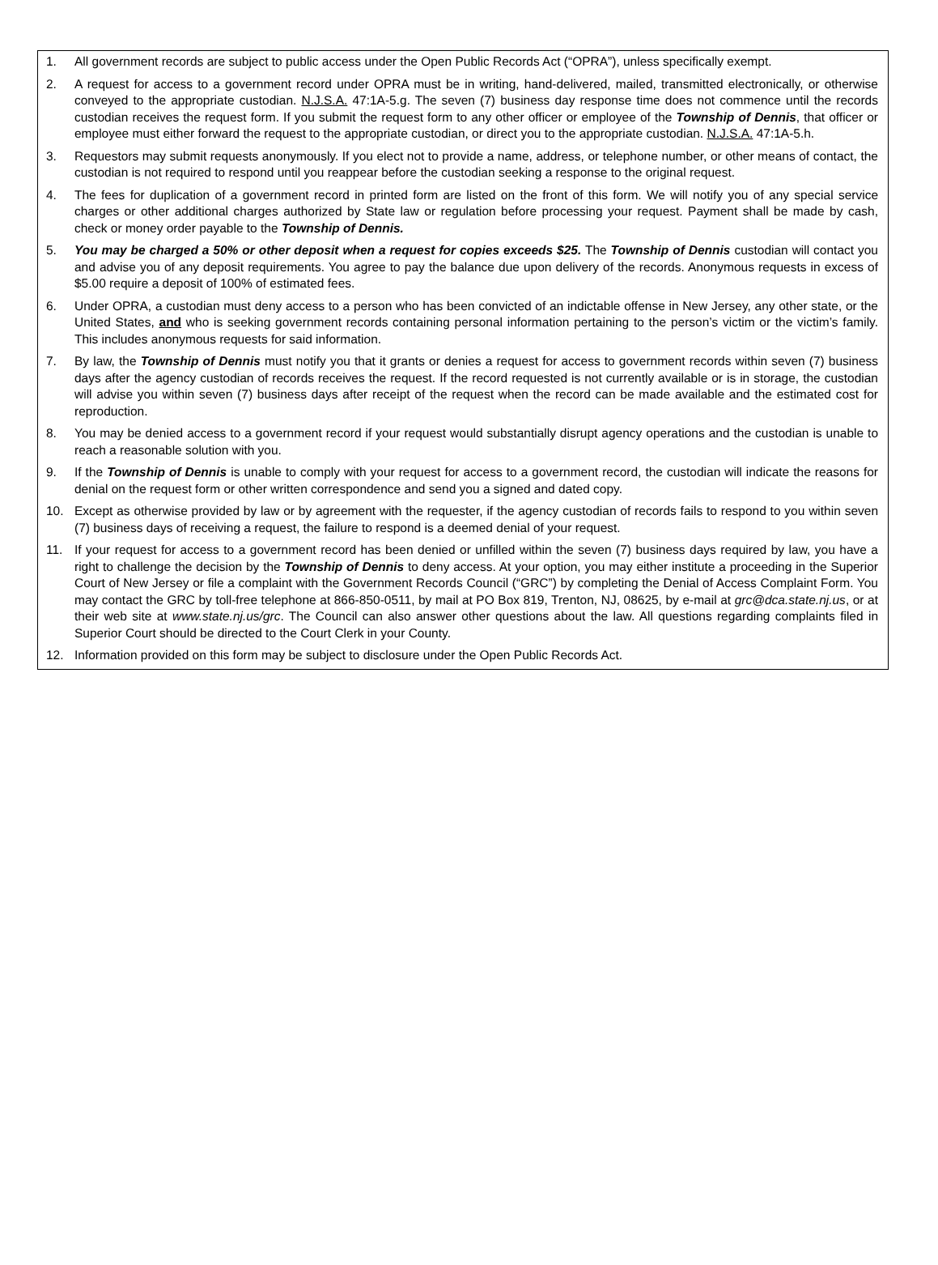1. All government records are subject to public access under the Open Public Records Act (“OPRA”), unless specifically exempt.
2. A request for access to a government record under OPRA must be in writing, hand-delivered, mailed, transmitted electronically, or otherwise conveyed to the appropriate custodian. N.J.S.A. 47:1A-5.g. The seven (7) business day response time does not commence until the records custodian receives the request form. If you submit the request form to any other officer or employee of the Township of Dennis, that officer or employee must either forward the request to the appropriate custodian, or direct you to the appropriate custodian. N.J.S.A. 47:1A-5.h.
3. Requestors may submit requests anonymously. If you elect not to provide a name, address, or telephone number, or other means of contact, the custodian is not required to respond until you reappear before the custodian seeking a response to the original request.
4. The fees for duplication of a government record in printed form are listed on the front of this form. We will notify you of any special service charges or other additional charges authorized by State law or regulation before processing your request. Payment shall be made by cash, check or money order payable to the Township of Dennis.
5. You may be charged a 50% or other deposit when a request for copies exceeds $25. The Township of Dennis custodian will contact you and advise you of any deposit requirements. You agree to pay the balance due upon delivery of the records. Anonymous requests in excess of $5.00 require a deposit of 100% of estimated fees.
6. Under OPRA, a custodian must deny access to a person who has been convicted of an indictable offense in New Jersey, any other state, or the United States, and who is seeking government records containing personal information pertaining to the person’s victim or the victim’s family. This includes anonymous requests for said information.
7. By law, the Township of Dennis must notify you that it grants or denies a request for access to government records within seven (7) business days after the agency custodian of records receives the request. If the record requested is not currently available or is in storage, the custodian will advise you within seven (7) business days after receipt of the request when the record can be made available and the estimated cost for reproduction.
8. You may be denied access to a government record if your request would substantially disrupt agency operations and the custodian is unable to reach a reasonable solution with you.
9. If the Township of Dennis is unable to comply with your request for access to a government record, the custodian will indicate the reasons for denial on the request form or other written correspondence and send you a signed and dated copy.
10. Except as otherwise provided by law or by agreement with the requester, if the agency custodian of records fails to respond to you within seven (7) business days of receiving a request, the failure to respond is a deemed denial of your request.
11. If your request for access to a government record has been denied or unfilled within the seven (7) business days required by law, you have a right to challenge the decision by the Township of Dennis to deny access. At your option, you may either institute a proceeding in the Superior Court of New Jersey or file a complaint with the Government Records Council (“GRC”) by completing the Denial of Access Complaint Form. You may contact the GRC by toll-free telephone at 866-850-0511, by mail at PO Box 819, Trenton, NJ, 08625, by e-mail at grc@dca.state.nj.us, or at their web site at www.state.nj.us/grc. The Council can also answer other questions about the law. All questions regarding complaints filed in Superior Court should be directed to the Court Clerk in your County.
12. Information provided on this form may be subject to disclosure under the Open Public Records Act.